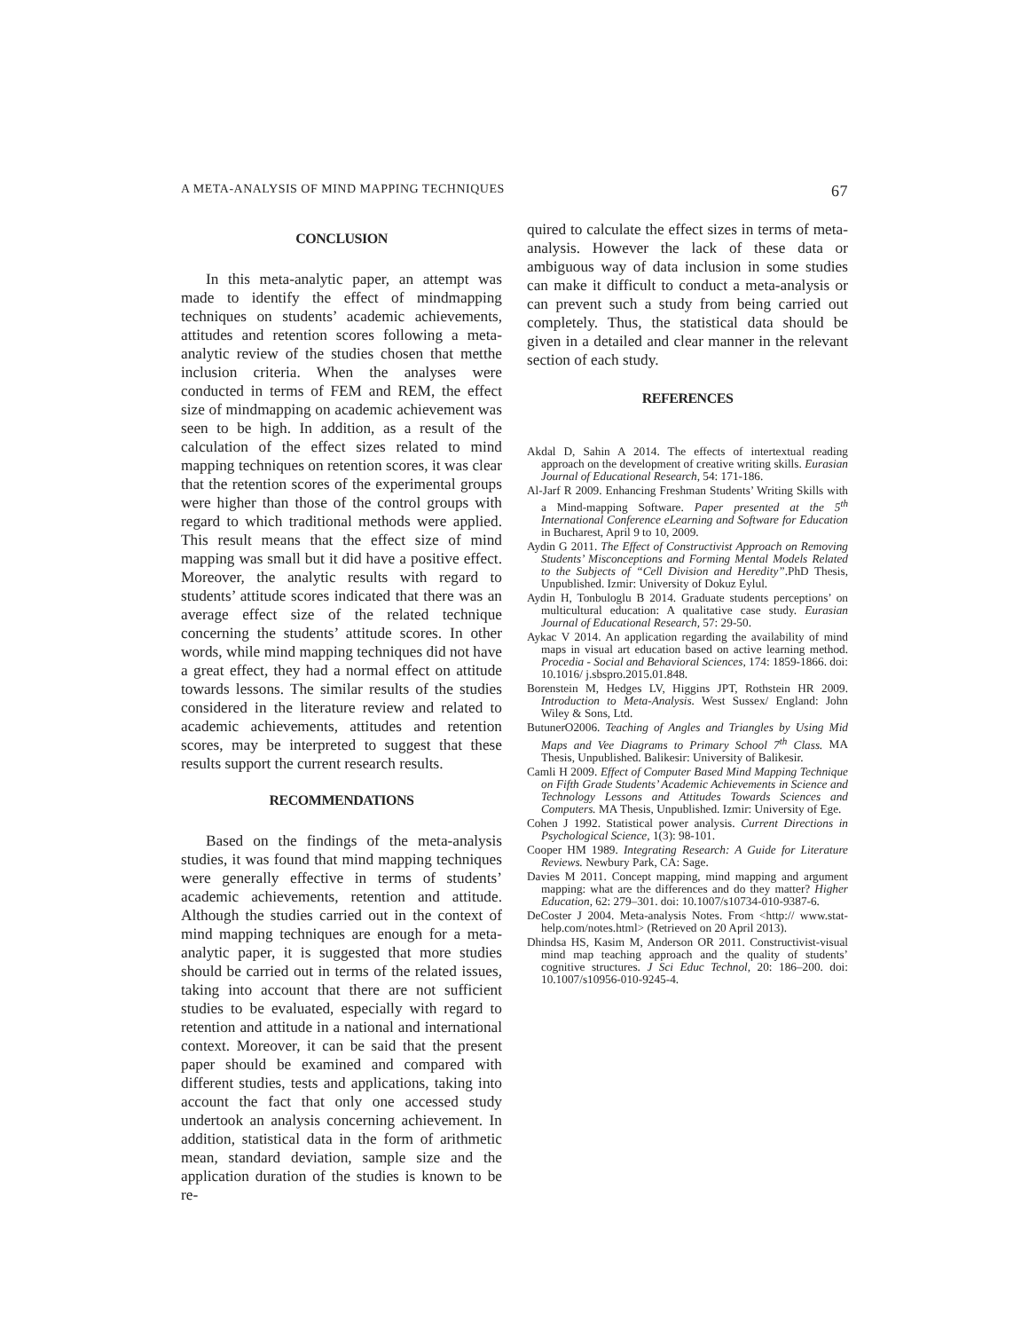A META-ANALYSIS OF MIND MAPPING TECHNIQUES 67
CONCLUSION
In this meta-analytic paper, an attempt was made to identify the effect of mindmapping techniques on students’ academic achievements, attitudes and retention scores following a meta-analytic review of the studies chosen that metthe inclusion criteria. When the analyses were conducted in terms of FEM and REM, the effect size of mindmapping on academic achievement was seen to be high. In addition, as a result of the calculation of the effect sizes related to mind mapping techniques on retention scores, it was clear that the retention scores of the experimental groups were higher than those of the control groups with regard to which traditional methods were applied. This result means that the effect size of mind mapping was small but it did have a positive effect. Moreover, the analytic results with regard to students’ attitude scores indicated that there was an average effect size of the related technique concerning the students’ attitude scores. In other words, while mind mapping techniques did not have a great effect, they had a normal effect on attitude towards lessons. The similar results of the studies considered in the literature review and related to academic achievements, attitudes and retention scores, may be interpreted to suggest that these results support the current research results.
RECOMMENDATIONS
Based on the findings of the meta-analysis studies, it was found that mind mapping techniques were generally effective in terms of students’ academic achievements, retention and attitude. Although the studies carried out in the context of mind mapping techniques are enough for a meta-analytic paper, it is suggested that more studies should be carried out in terms of the related issues, taking into account that there are not sufficient studies to be evaluated, especially with regard to retention and attitude in a national and international context. Moreover, it can be said that the present paper should be examined and compared with different studies, tests and applications, taking into account the fact that only one accessed study undertook an analysis concerning achievement. In addition, statistical data in the form of arithmetic mean, standard deviation, sample size and the application duration of the studies is known to be re-
quired to calculate the effect sizes in terms of meta-analysis. However the lack of these data or ambiguous way of data inclusion in some studies can make it difficult to conduct a meta-analysis or can prevent such a study from being carried out completely. Thus, the statistical data should be given in a detailed and clear manner in the relevant section of each study.
REFERENCES
Akdal D, Sahin A 2014. The effects of intertextual reading approach on the development of creative writing skills. Eurasian Journal of Educational Research, 54: 171-186.
Al-Jarf R 2009. Enhancing Freshman Students’ Writing Skills with a Mind-mapping Software. Paper presented at the 5<sup>th</sup> International Conference eLearning and Software for Education in Bucharest, April 9 to 10, 2009.
Aydin G 2011. The Effect of Constructivist Approach on Removing Students’ Misconceptions and Forming Mental Models Related to the Subjects of “Cell Division and Heredity”.PhD Thesis, Unpublished. Izmir: University of Dokuz Eylul.
Aydin H, Tonbuloglu B 2014. Graduate students perceptions’ on multicultural education: A qualitative case study. Eurasian Journal of Educational Research, 57: 29-50.
Aykac V 2014. An application regarding the availability of mind maps in visual art education based on active learning method. Procedia - Social and Behavioral Sciences, 174: 1859-1866. doi: 10.1016/ j.sbspro.2015.01.848.
Borenstein M, Hedges LV, Higgins JPT, Rothstein HR 2009. Introduction to Meta-Analysis. West Sussex/ England: John Wiley & Sons, Ltd.
ButunerO2006. Teaching of Angles and Triangles by Using Mid Maps and Vee Diagrams to Primary School 7<sup>th</sup> Class. MA Thesis, Unpublished. Balikesir: University of Balikesir.
Camli H 2009. Effect of Computer Based Mind Mapping Technique on Fifth Grade Students’ Academic Achievements in Science and Technology Lessons and Attitudes Towards Sciences and Computers. MA Thesis, Unpublished. Izmir: University of Ege.
Cohen J 1992. Statistical power analysis. Current Directions in Psychological Science, 1(3): 98-101.
Cooper HM 1989. Integrating Research: A Guide for Literature Reviews. Newbury Park, CA: Sage.
Davies M 2011. Concept mapping, mind mapping and argument mapping: what are the differences and do they matter? Higher Education, 62: 279–301. doi: 10.1007/s10734-010-9387-6.
DeCoster J 2004. Meta-analysis Notes. From <http:// www.stat-help.com/notes.html> (Retrieved on 20 April 2013).
Dhindsa HS, Kasim M, Anderson OR 2011. Constructivist-visual mind map teaching approach and the quality of students’ cognitive structures. J Sci Educ Technol, 20: 186–200. doi: 10.1007/s10956-010-9245-4.